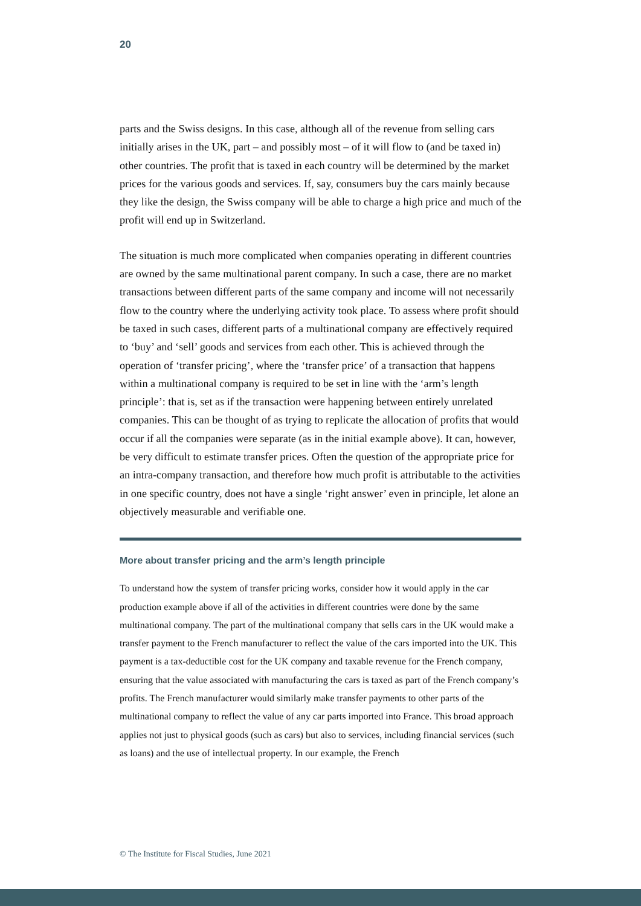20
parts and the Swiss designs. In this case, although all of the revenue from selling cars initially arises in the UK, part – and possibly most – of it will flow to (and be taxed in) other countries. The profit that is taxed in each country will be determined by the market prices for the various goods and services. If, say, consumers buy the cars mainly because they like the design, the Swiss company will be able to charge a high price and much of the profit will end up in Switzerland.
The situation is much more complicated when companies operating in different countries are owned by the same multinational parent company. In such a case, there are no market transactions between different parts of the same company and income will not necessarily flow to the country where the underlying activity took place. To assess where profit should be taxed in such cases, different parts of a multinational company are effectively required to ‘buy’ and ‘sell’ goods and services from each other. This is achieved through the operation of ‘transfer pricing’, where the ‘transfer price’ of a transaction that happens within a multinational company is required to be set in line with the ‘arm’s length principle’: that is, set as if the transaction were happening between entirely unrelated companies. This can be thought of as trying to replicate the allocation of profits that would occur if all the companies were separate (as in the initial example above). It can, however, be very difficult to estimate transfer prices. Often the question of the appropriate price for an intra-company transaction, and therefore how much profit is attributable to the activities in one specific country, does not have a single ‘right answer’ even in principle, let alone an objectively measurable and verifiable one.
More about transfer pricing and the arm’s length principle
To understand how the system of transfer pricing works, consider how it would apply in the car production example above if all of the activities in different countries were done by the same multinational company. The part of the multinational company that sells cars in the UK would make a transfer payment to the French manufacturer to reflect the value of the cars imported into the UK. This payment is a tax-deductible cost for the UK company and taxable revenue for the French company, ensuring that the value associated with manufacturing the cars is taxed as part of the French company’s profits. The French manufacturer would similarly make transfer payments to other parts of the multinational company to reflect the value of any car parts imported into France. This broad approach applies not just to physical goods (such as cars) but also to services, including financial services (such as loans) and the use of intellectual property. In our example, the French
© The Institute for Fiscal Studies, June 2021